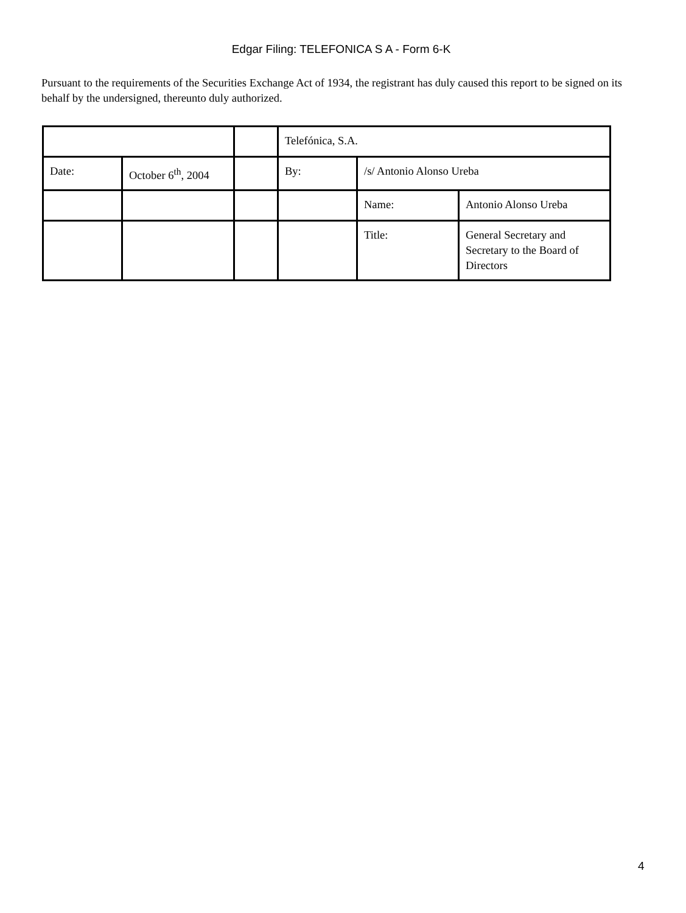Edgar Filing: TELEFONICA S A - Form 6-K
Pursuant to the requirements of the Securities Exchange Act of 1934, the registrant has duly caused this report to be signed on its behalf by the undersigned, thereunto duly authorized.
| | | | Telefónica, S.A. | | |
| Date: | October 6<sup>th</sup>, 2004 | | By: | /s/ Antonio Alonso Ureba | |
| | | | | Name: | Antonio Alonso Ureba |
| | | | | Title: | General Secretary and Secretary to the Board of Directors |
4